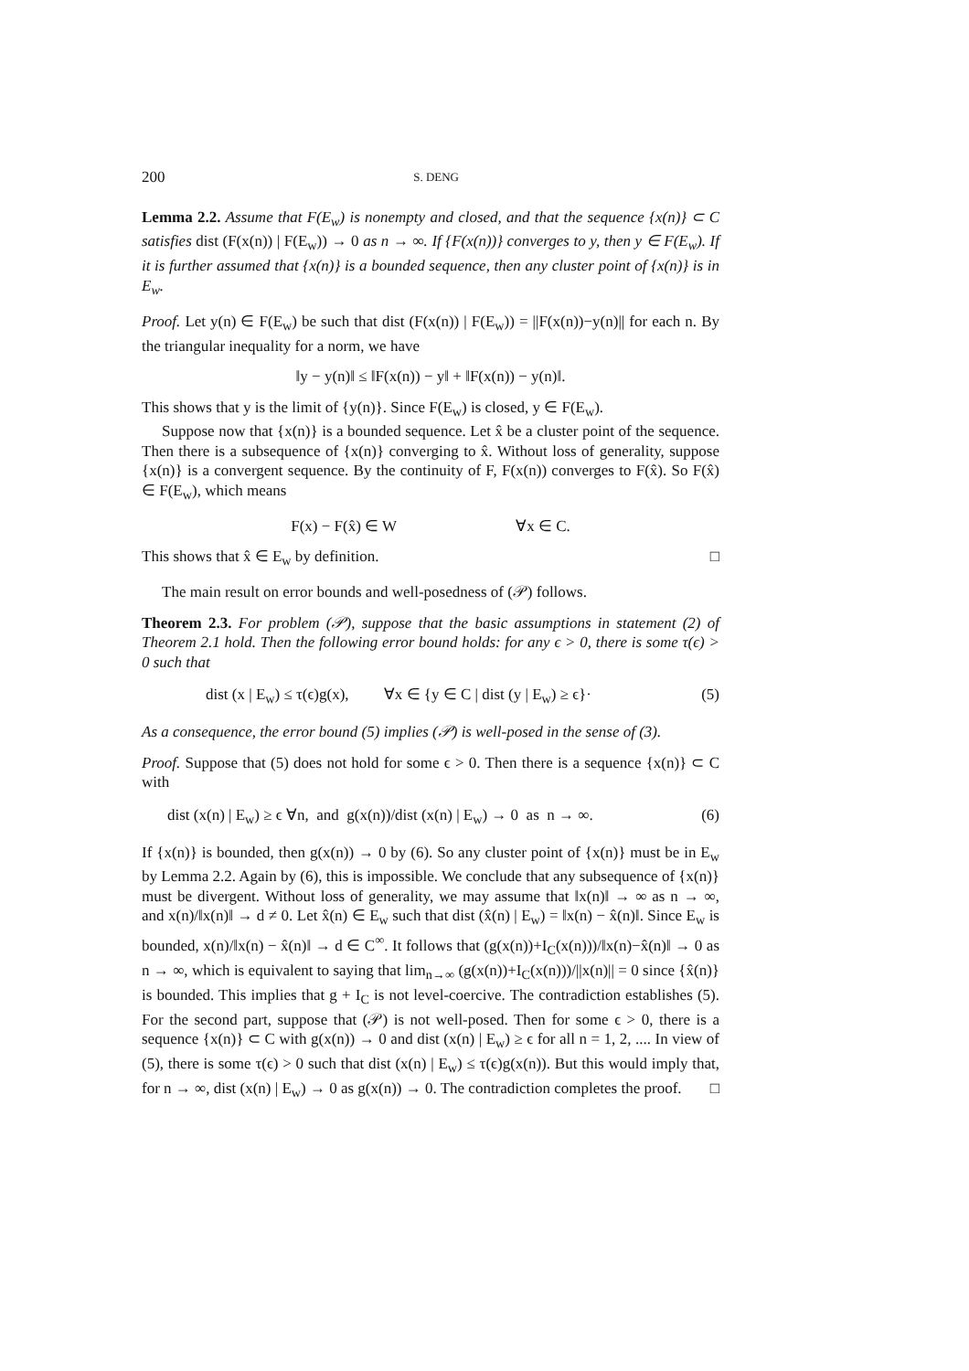200 S. DENG
Lemma 2.2. Assume that F(E<sub>w</sub>) is nonempty and closed, and that the sequence {x(n)} ⊂ C satisfies dist (F(x(n)) | F(E<sub>w</sub>)) → 0 as n → ∞. If {F(x(n))} converges to y, then y ∈ F(E<sub>w</sub>). If it is further assumed that {x(n)} is a bounded sequence, then any cluster point of {x(n)} is in E<sub>w</sub>.
Proof. Let y(n) ∈ F(E<sub>w</sub>) be such that dist (F(x(n)) | F(E<sub>w</sub>)) = ||F(x(n))−y(n)|| for each n. By the triangular inequality for a norm, we have
‖y − y(n)‖ ≤ ‖F(x(n)) − y‖ + ‖F(x(n)) − y(n)‖.
This shows that y is the limit of {y(n)}. Since F(E<sub>w</sub>) is closed, y ∈ F(E<sub>w</sub>).
Suppose now that {x(n)} is a bounded sequence. Let x̂ be a cluster point of the sequence. Then there is a subsequence of {x(n)} converging to x̂. Without loss of generality, suppose {x(n)} is a convergent sequence. By the continuity of F, F(x(n)) converges to F(x̂). So F(x̂) ∈ F(E<sub>w</sub>), which means
F(x) − F(x̂) ∈ W ∀x ∈ C.
This shows that x̂ ∈ E<sub>w</sub> by definition. □
The main result on error bounds and well-posedness of (𝒫) follows.
Theorem 2.3. For problem (𝒫), suppose that the basic assumptions in statement (2) of Theorem 2.1 hold. Then the following error bound holds: for any ϵ > 0, there is some τ(ϵ) > 0 such that
dist (x | E<sub>w</sub>) ≤ τ(ϵ)g(x), ∀x ∈ {y ∈ C | dist (y | E<sub>w</sub>) ≥ ϵ}· (5)
As a consequence, the error bound (5) implies (𝒫) is well-posed in the sense of (3).
Proof. Suppose that (5) does not hold for some ϵ > 0. Then there is a sequence {x(n)} ⊂ C with
dist (x(n) | E<sub>w</sub>) ≥ ϵ ∀n, and g(x(n))/dist (x(n) | E<sub>w</sub>) → 0 as n → ∞. (6)
If {x(n)} is bounded, then g(x(n)) → 0 by (6). So any cluster point of {x(n)} must be in E<sub>w</sub> by Lemma 2.2. Again by (6), this is impossible. We conclude that any subsequence of {x(n)} must be divergent. Without loss of generality, we may assume that ‖x(n)‖ → ∞ as n → ∞, and x(n)/‖x(n)‖ → d ≠ 0. Let x̂(n) ∈ E<sub>w</sub> such that dist (x̂(n) | E<sub>w</sub>) = ‖x(n) − x̂(n)‖. Since E<sub>w</sub> is bounded, x(n)/‖x(n) − x̂(n)‖ → d ∈ C<sup>∞</sup>. It follows that (g(x(n))+I<sub>C</sub>(x(n)))/‖x(n)−x̂(n)‖ → 0 as n → ∞, which is equivalent to saying that lim<sub>n→∞</sub> (g(x(n))+I<sub>C</sub>(x(n)))/||x(n)|| = 0 since {x̂(n)} is bounded. This implies that g + I<sub>C</sub> is not level-coercive. The contradiction establishes (5). For the second part, suppose that (𝒫) is not well-posed. Then for some ϵ > 0, there is a sequence {x(n)} ⊂ C with g(x(n)) → 0 and dist (x(n) | E<sub>w</sub>) ≥ ϵ for all n = 1, 2, .... In view of (5), there is some τ(ϵ) > 0 such that dist (x(n) | E<sub>w</sub>) ≤ τ(ϵ)g(x(n)). But this would imply that, for n → ∞, dist (x(n) | E<sub>w</sub>) → 0 as g(x(n)) → 0. The contradiction completes the proof. □